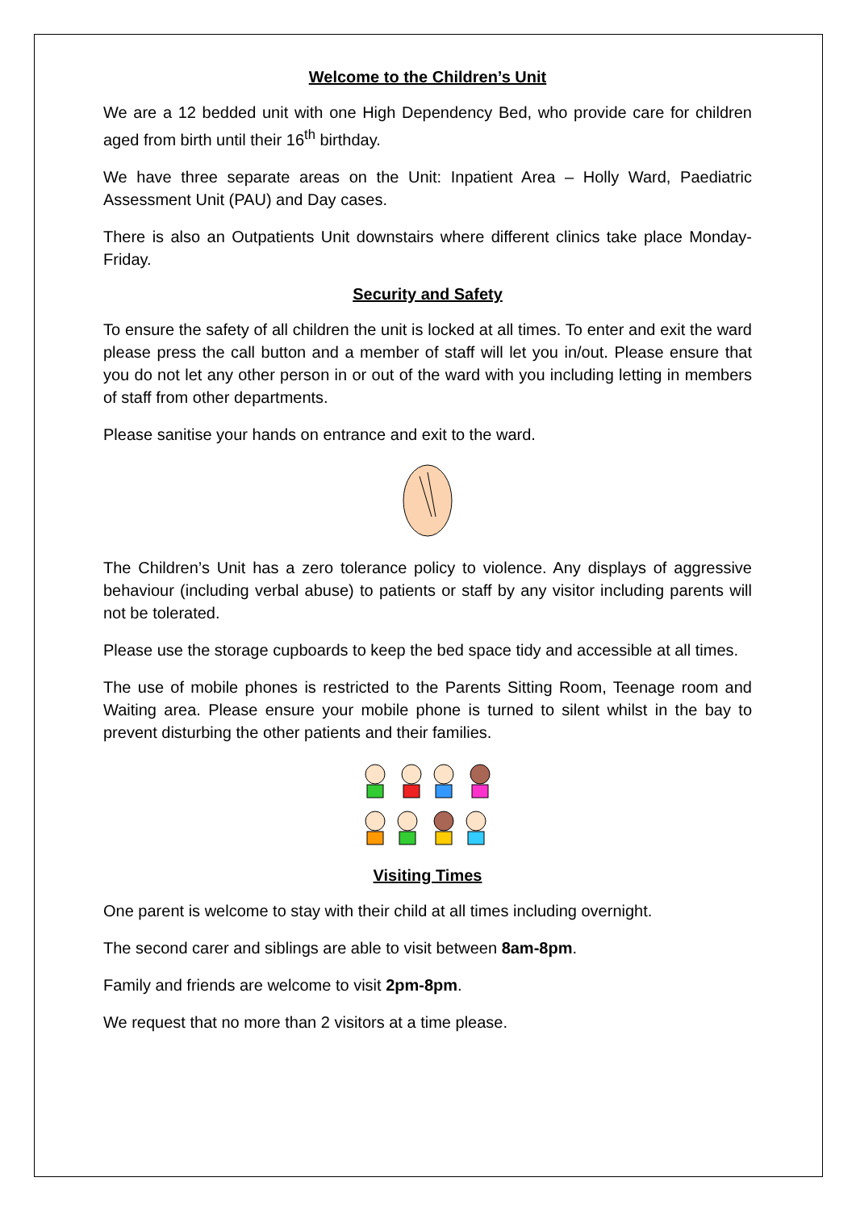Welcome to the Children’s Unit
We are a 12 bedded unit with one High Dependency Bed, who provide care for children aged from birth until their 16<sup>th</sup> birthday.
We have three separate areas on the Unit: Inpatient Area – Holly Ward, Paediatric Assessment Unit (PAU) and Day cases.
There is also an Outpatients Unit downstairs where different clinics take place Monday-Friday.
Security and Safety
To ensure the safety of all children the unit is locked at all times. To enter and exit the ward please press the call button and a member of staff will let you in/out. Please ensure that you do not let any other person in or out of the ward with you including letting in members of staff from other departments.
Please sanitise your hands on entrance and exit to the ward.
The Children’s Unit has a zero tolerance policy to violence. Any displays of aggressive behaviour (including verbal abuse) to patients or staff by any visitor including parents will not be tolerated.
Please use the storage cupboards to keep the bed space tidy and accessible at all times.
The use of mobile phones is restricted to the Parents Sitting Room, Teenage room and Waiting area. Please ensure your mobile phone is turned to silent whilst in the bay to prevent disturbing the other patients and their families.
Visiting Times
One parent is welcome to stay with their child at all times including overnight.
The second carer and siblings are able to visit between 8am-8pm.
Family and friends are welcome to visit 2pm-8pm.
We request that no more than 2 visitors at a time please.